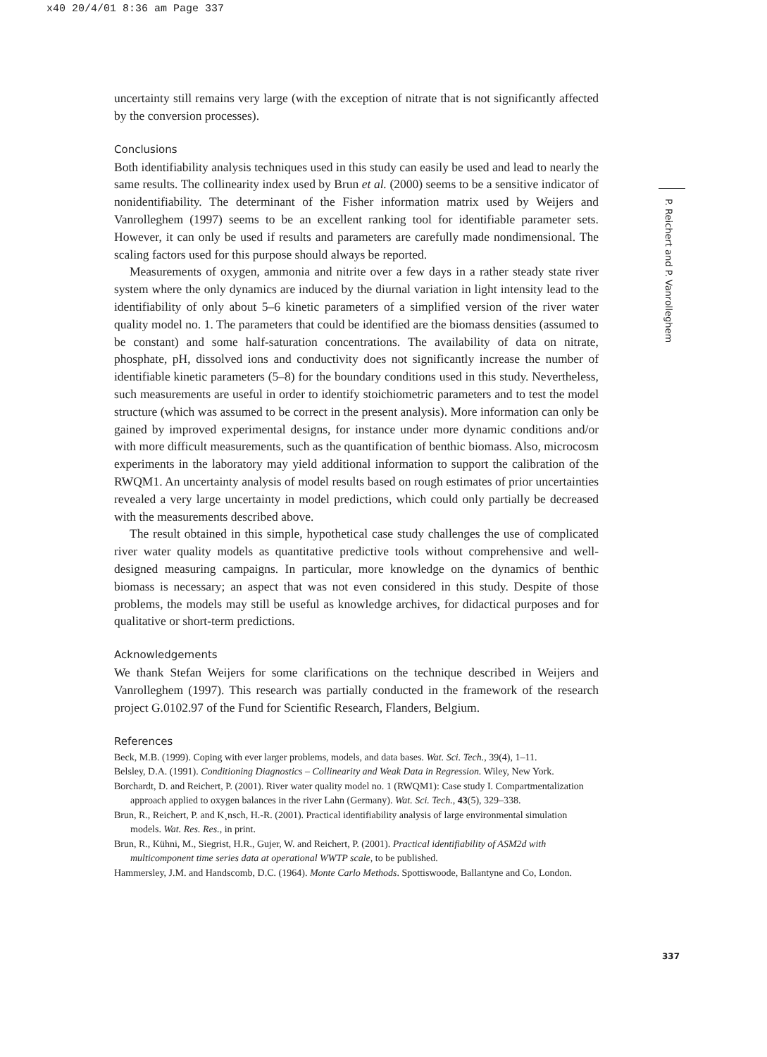x40 20/4/01 8:36 am Page 337
uncertainty still remains very large (with the exception of nitrate that is not significantly affected by the conversion processes).
Conclusions
Both identifiability analysis techniques used in this study can easily be used and lead to nearly the same results. The collinearity index used by Brun et al. (2000) seems to be a sensitive indicator of nonidentifiability. The determinant of the Fisher information matrix used by Weijers and Vanrolleghem (1997) seems to be an excellent ranking tool for identifiable parameter sets. However, it can only be used if results and parameters are carefully made nondimensional. The scaling factors used for this purpose should always be reported.
Measurements of oxygen, ammonia and nitrite over a few days in a rather steady state river system where the only dynamics are induced by the diurnal variation in light intensity lead to the identifiability of only about 5–6 kinetic parameters of a simplified version of the river water quality model no. 1. The parameters that could be identified are the biomass densities (assumed to be constant) and some half-saturation concentrations. The availability of data on nitrate, phosphate, pH, dissolved ions and conductivity does not significantly increase the number of identifiable kinetic parameters (5–8) for the boundary conditions used in this study. Nevertheless, such measurements are useful in order to identify stoichiometric parameters and to test the model structure (which was assumed to be correct in the present analysis). More information can only be gained by improved experimental designs, for instance under more dynamic conditions and/or with more difficult measurements, such as the quantification of benthic biomass. Also, microcosm experiments in the laboratory may yield additional information to support the calibration of the RWQM1. An uncertainty analysis of model results based on rough estimates of prior uncertainties revealed a very large uncertainty in model predictions, which could only partially be decreased with the measurements described above.
The result obtained in this simple, hypothetical case study challenges the use of complicated river water quality models as quantitative predictive tools without comprehensive and well-designed measuring campaigns. In particular, more knowledge on the dynamics of benthic biomass is necessary; an aspect that was not even considered in this study. Despite of those problems, the models may still be useful as knowledge archives, for didactical purposes and for qualitative or short-term predictions.
Acknowledgements
We thank Stefan Weijers for some clarifications on the technique described in Weijers and Vanrolleghem (1997). This research was partially conducted in the framework of the research project G.0102.97 of the Fund for Scientific Research, Flanders, Belgium.
References
Beck, M.B. (1999). Coping with ever larger problems, models, and data bases. Wat. Sci. Tech., 39(4), 1–11.
Belsley, D.A. (1991). Conditioning Diagnostics – Collinearity and Weak Data in Regression. Wiley, New York.
Borchardt, D. and Reichert, P. (2001). River water quality model no. 1 (RWQM1): Case study I. Compartmentalization approach applied to oxygen balances in the river Lahn (Germany). Wat. Sci. Tech., 43(5), 329–338.
Brun, R., Reichert, P. and K¸nsch, H.-R. (2001). Practical identifiability analysis of large environmental simulation models. Wat. Res. Res., in print.
Brun, R., Kühni, M., Siegrist, H.R., Gujer, W. and Reichert, P. (2001). Practical identifiability of ASM2d with multicomponent time series data at operational WWTP scale, to be published.
Hammersley, J.M. and Handscomb, D.C. (1964). Monte Carlo Methods. Spottiswoode, Ballantyne and Co, London.
P. Reichert and P. Vanrolleghem
337